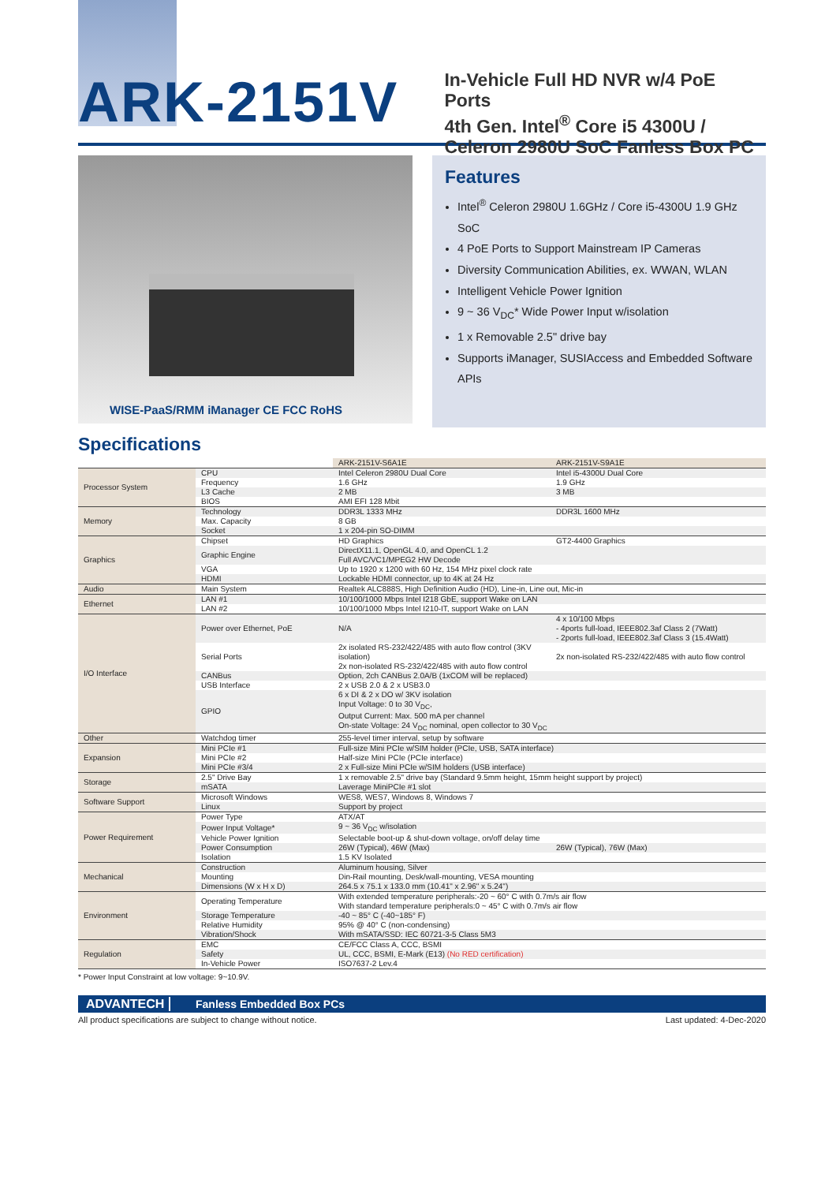ARK-2151V
In-Vehicle Full HD NVR w/4 PoE Ports
4th Gen. Intel<sup>®</sup> Core i5 4300U /
Celeron 2980U SoC Fanless Box PC
WISE-PaaS/RMM iManager CE FCC RoHS
Features
Intel<sup>®</sup> Celeron 2980U 1.6GHz / Core i5-4300U 1.9 GHz SoC
4 PoE Ports to Support Mainstream IP Cameras
Diversity Communication Abilities, ex. WWAN, WLAN
Intelligent Vehicle Power Ignition
9 ~ 36 V<sub>DC</sub>* Wide Power Input w/isolation
1 x Removable 2.5" drive bay
Supports iManager, SUSIAccess and Embedded Software APIs
Specifications
| | | ARK-2151V-S6A1E | ARK-2151V-S9A1E |
| Processor System | CPU | Intel Celeron 2980U Dual Core | Intel i5-4300U Dual Core |
| | Frequency | 1.6 GHz | 1.9 GHz |
| | L3 Cache | 2 MB | 3 MB |
| | BIOS | AMI EFI 128 Mbit | |
| Memory | Technology | DDR3L 1333 MHz | DDR3L 1600 MHz |
| | Max. Capacity | 8 GB | |
| | Socket | 1 x 204-pin SO-DIMM | |
| Graphics | Chipset | HD Graphics | GT2-4400 Graphics |
| | Graphic Engine | DirectX11.1, OpenGL 4.0, and OpenCL 1.2 Full AVC/VC1/MPEG2 HW Decode | |
| | VGA | Up to 1920 x 1200 with 60 Hz, 154 MHz pixel clock rate | |
| | HDMI | Lockable HDMI connector, up to 4K at 24 Hz | |
| Audio | Main System | Realtek ALC888S, High Definition Audio (HD), Line-in, Line out, Mic-in | |
| Ethernet | LAN #1 | 10/100/1000 Mbps Intel I218 GbE, support Wake on LAN | |
| | LAN #2 | 10/100/1000 Mbps Intel I210-IT, support Wake on LAN | |
| I/O Interface | Power over Ethernet, PoE | N/A | 4 x 10/100 Mbps - 4ports full-load, IEEE802.3af Class 2 (7Watt) - 2ports full-load, IEEE802.3af Class 3 (15.4Watt) |
| | Serial Ports | 2x isolated RS-232/422/485 with auto flow control (3KV isolation) 2x non-isolated RS-232/422/485 with auto flow control | 2x non-isolated RS-232/422/485 with auto flow control |
| | CANBus | Option, 2ch CANBus 2.0A/B (1xCOM will be replaced) | |
| | USB Interface | 2 x USB 2.0 & 2 x USB3.0 | |
| | GPIO | 6 x DI & 2 x DO w/ 3KV isolation Input Voltage: 0 to 30 V<sub>DC</sub>, Output Current: Max. 500 mA per channel On-state Voltage: 24 V<sub>DC</sub> nominal, open collector to 30 V<sub>DC</sub> | |
| Other | Watchdog timer | 255-level timer interval, setup by software | |
| Expansion | Mini PCIe #1 | Full-size Mini PCIe w/SIM holder (PCIe, USB, SATA interface) | |
| | Mini PCIe #2 | Half-size Mini PCIe (PCIe interface) | |
| | Mini PCIe #3/4 | 2 x Full-size Mini PCIe w/SIM holders (USB interface) | |
| Storage | 2.5" Drive Bay | 1 x removable 2.5" drive bay (Standard 9.5mm height, 15mm height support by project) | |
| | mSATA | Laverage MiniPCIe #1 slot | |
| Software Support | Microsoft Windows | WES8, WES7, Windows 8, Windows 7 | |
| | Linux | Support by project | |
| Power Requirement | Power Type | ATX/AT | |
| | Power Input Voltage* | 9 ~ 36 V<sub>DC</sub> w/isolation | |
| | Vehicle Power Ignition | Selectable boot-up & shut-down voltage, on/off delay time | |
| | Power Consumption | 26W (Typical), 46W (Max) | 26W (Typical), 76W (Max) |
| | Isolation | 1.5 KV Isolated | |
| Mechanical | Construction | Aluminum housing, Silver | |
| | Mounting | Din-Rail mounting, Desk/wall-mounting, VESA mounting | |
| | Dimensions (W x H x D) | 264.5 x 75.1 x 133.0 mm (10.41" x 2.96" x 5.24") | |
| Environment | Operating Temperature | With extended temperature peripherals:-20 ~ 60° C with 0.7m/s air flow With standard temperature peripherals:0 ~ 45° C with 0.7m/s air flow | |
| | Storage Temperature | -40 ~ 85° C (-40~185° F) | |
| | Relative Humidity | 95% @ 40° C (non-condensing) | |
| | Vibration/Shock | With mSATA/SSD: IEC 60721-3-5 Class 5M3 | |
| Regulation | EMC | CE/FCC Class A, CCC, BSMI | |
| | Safety | UL, CCC, BSMI, E-Mark (E13) (No RED certification) | |
| | In-Vehicle Power | ISO7637-2 Lev.4 | |
* Power Input Constraint at low voltage: 9~10.9V.
ADVANTECH Fanless Embedded Box PCs
All product specifications are subject to change without notice. Last updated: 4-Dec-2020